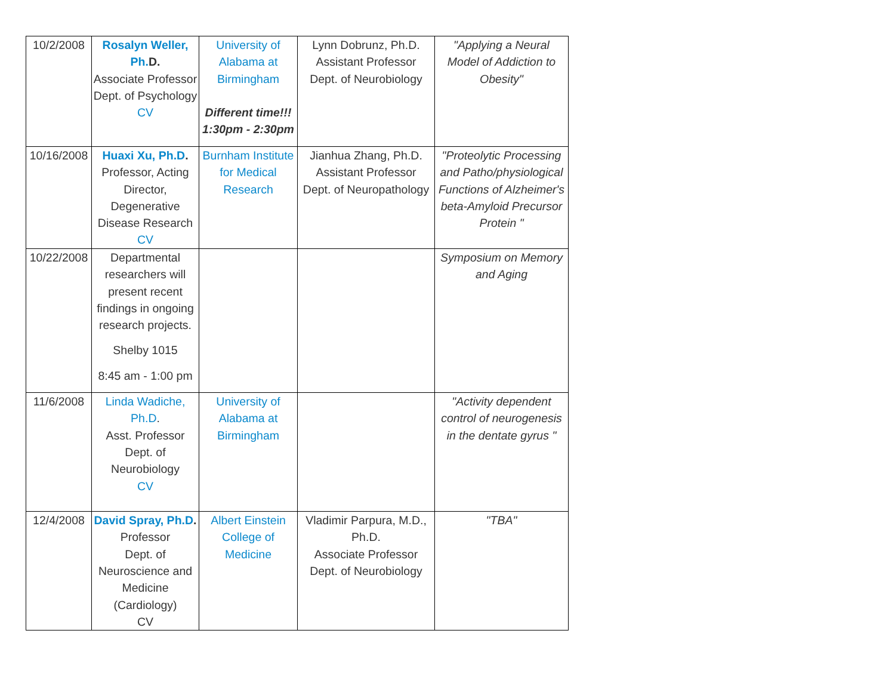| 10/2/2008 | Rosalyn Weller, Ph. D. Associate Professor Dept. of Psychology CV | University of Alabama at Birmingham Different time!!! 1:30pm - 2:30pm | Lynn Dobrunz, Ph.D. Assistant Professor Dept. of Neurobiology | "Applying a Neural Model of Addiction to Obesity" |
| 10/16/2008 | Huaxi Xu, Ph.D . Professor, Acting Director, Degenerative Disease Research CV | Burnham Institute for Medical Research | Jianhua Zhang, Ph.D. Assistant Professor Dept. of Neuropathology | "Proteolytic Processing and Patho/physiological Functions of Alzheimer's beta-Amyloid Precursor Protein " |
| 10/22/2008 | Departmental researchers will present recent findings in ongoing research projects. Shelby 1015 8:45 am - 1:00 pm | | | Symposium on Memory and Aging |
| 11/6/2008 | Linda Wadiche, Ph.D . Asst. Professor Dept. of Neurobiology CV | University of Alabama at Birmingham | | "Activity dependent control of neurogenesis in the dentate gyrus " |
| 12/4/2008 | David Spray, Ph.D . Professor Dept. of Neuroscience and Medicine (Cardiology) CV | Albert Einstein College of Medicine | Vladimir Parpura, M.D., Ph.D. Associate Professor Dept. of Neurobiology | "TBA" |